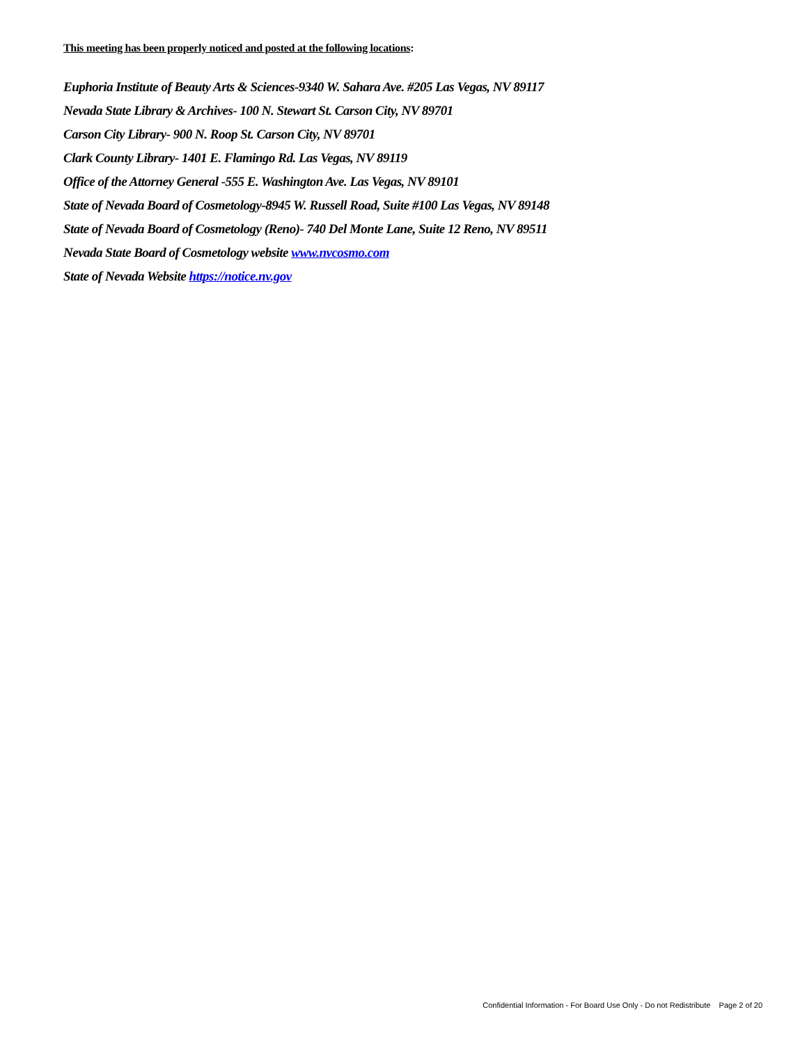This meeting has been properly noticed and posted at the following locations:
Euphoria Institute of Beauty Arts & Sciences-9340 W. Sahara Ave. #205 Las Vegas, NV 89117
Nevada State Library & Archives- 100 N. Stewart St. Carson City, NV 89701
Carson City Library- 900 N. Roop St. Carson City, NV 89701
Clark County Library- 1401 E. Flamingo Rd. Las Vegas, NV 89119
Office of the Attorney General -555 E. Washington Ave. Las Vegas, NV 89101
State of Nevada Board of Cosmetology-8945 W. Russell Road, Suite #100 Las Vegas, NV 89148
State of Nevada Board of Cosmetology (Reno)- 740 Del Monte Lane, Suite 12 Reno, NV 89511
Nevada State Board of Cosmetology website www.nvcosmo.com
State of Nevada Website https://notice.nv.gov
Confidential Information - For Board Use Only - Do not Redistribute Page 2 of 20